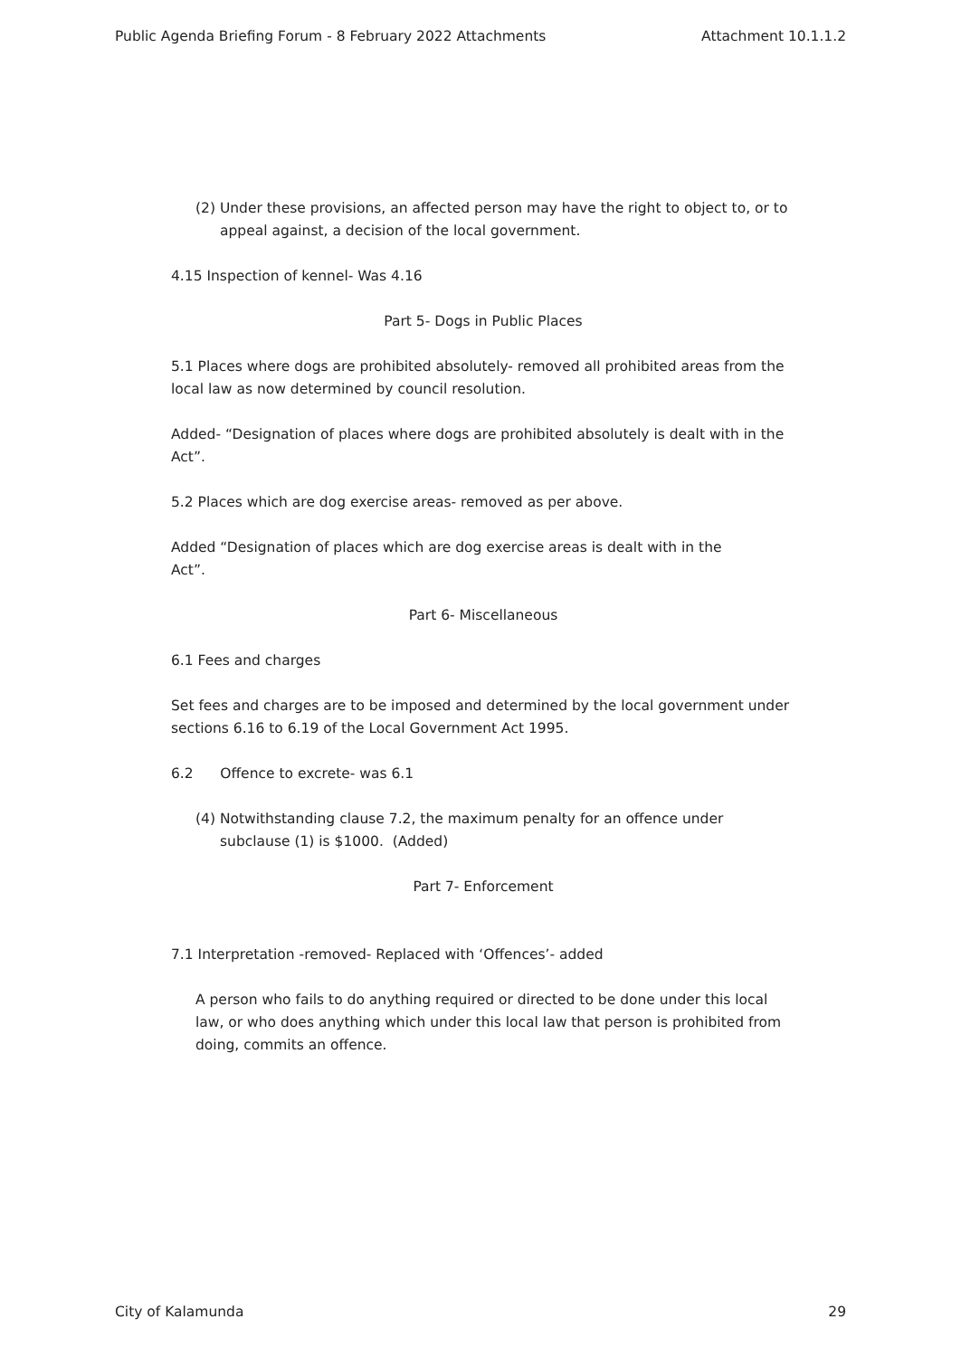Public Agenda Briefing Forum - 8 February 2022 Attachments Attachment 10.1.1.2
(2) Under these provisions, an affected person may have the right to object to, or to appeal against, a decision of the local government.
4.15 Inspection of kennel- Was 4.16
Part 5- Dogs in Public Places
5.1 Places where dogs are prohibited absolutely- removed all prohibited areas from the local law as now determined by council resolution.
Added- “Designation of places where dogs are prohibited absolutely is dealt with in the Act”.
5.2 Places which are dog exercise areas- removed as per above.
Added “Designation of places which are dog exercise areas is dealt with in the
Act”.
Part 6- Miscellaneous
6.1 Fees and charges
Set fees and charges are to be imposed and determined by the local government under sections 6.16 to 6.19 of the Local Government Act 1995.
6.2 Offence to excrete- was 6.1
(4) Notwithstanding clause 7.2, the maximum penalty for an offence under subclause (1) is $1000. (Added)
Part 7- Enforcement
7.1 Interpretation -removed- Replaced with ‘Offences’- added
A person who fails to do anything required or directed to be done under this local law, or who does anything which under this local law that person is prohibited from doing, commits an offence.
City of Kalamunda 29